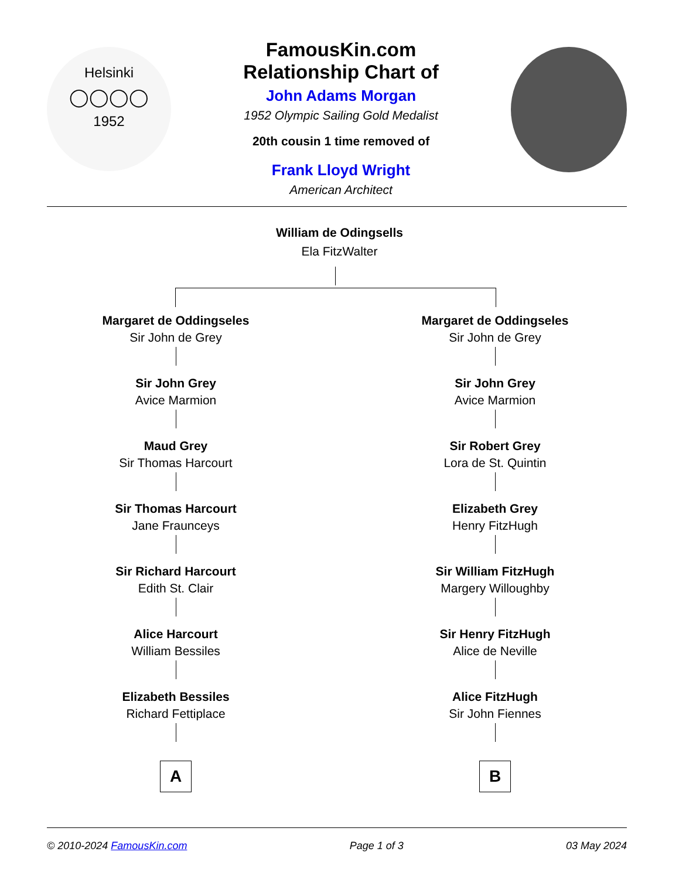Helsinki
◯◯◯◯
1952
FamousKin.com
Relationship Chart of
John Adams Morgan
1952 Olympic Sailing Gold Medalist
20th cousin 1 time removed of
Frank Lloyd Wright
American Architect
William de Odingsells
Ela FitzWalter
Margaret de Oddingseles
Sir John de Grey
Sir John Grey
Avice Marmion
Maud Grey
Sir Thomas Harcourt
Sir Thomas Harcourt
Jane Fraunceys
Sir Richard Harcourt
Edith St. Clair
Alice Harcourt
William Bessiles
Elizabeth Bessiles
Richard Fettiplace
A
Margaret de Oddingseles
Sir John de Grey
Sir John Grey
Avice Marmion
Sir Robert Grey
Lora de St. Quintin
Elizabeth Grey
Henry FitzHugh
Sir William FitzHugh
Margery Willoughby
Sir Henry FitzHugh
Alice de Neville
Alice FitzHugh
Sir John Fiennes
B
© 2010-2024 FamousKin.com Page 1 of 3 03 May 2024